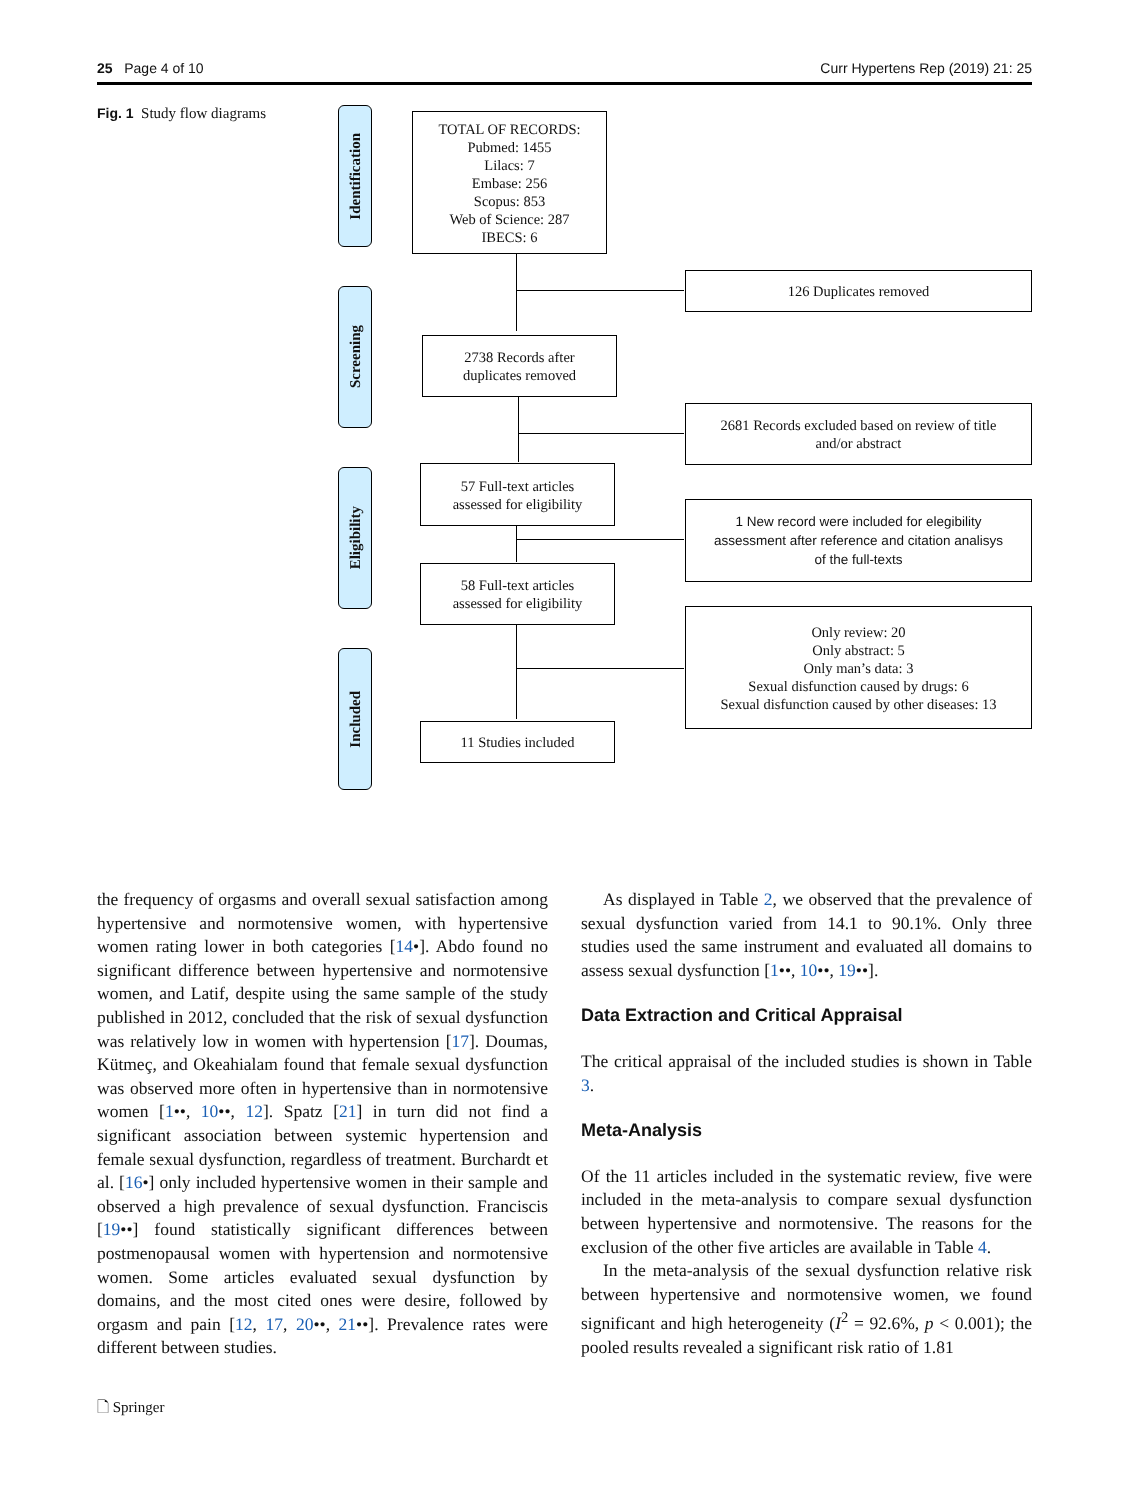25 Page 4 of 10 Curr Hypertens Rep (2019) 21: 25
Fig. 1 Study flow diagrams
Identification
Screening
Eligibility
Included
TOTAL OF RECORDS:
Pubmed: 1455
Lilacs: 7
Embase: 256
Scopus: 853
Web of Science: 287
IBECS: 6
126 Duplicates removed
2738 Records after
duplicates removed
2681 Records excluded based on review of title
and/or abstract
57 Full-text articles
assessed for eligibility
1 New record were included for elegibility
assessment after reference and citation analisys
of the full-texts
58 Full-text articles
assessed for eligibility
Only review: 20
Only abstract: 5
Only man’s data: 3
Sexual disfunction caused by drugs: 6
Sexual disfunction caused by other diseases: 13
11 Studies included
the frequency of orgasms and overall sexual satisfaction among hypertensive and normotensive women, with hypertensive women rating lower in both categories [14•]. Abdo found no significant difference between hypertensive and normotensive women, and Latif, despite using the same sample of the study published in 2012, concluded that the risk of sexual dysfunction was relatively low in women with hypertension [17]. Doumas, Kütmeç, and Okeahialam found that female sexual dysfunction was observed more often in hypertensive than in normotensive women [1••, 10••, 12]. Spatz [21] in turn did not find a significant association between systemic hypertension and female sexual dysfunction, regardless of treatment. Burchardt et al. [16•] only included hypertensive women in their sample and observed a high prevalence of sexual dysfunction. Franciscis [19••] found statistically significant differences between postmenopausal women with hypertension and normotensive women. Some articles evaluated sexual dysfunction by domains, and the most cited ones were desire, followed by orgasm and pain [12, 17, 20••, 21••]. Prevalence rates were different between studies.
As displayed in Table 2, we observed that the prevalence of sexual dysfunction varied from 14.1 to 90.1%. Only three studies used the same instrument and evaluated all domains to assess sexual dysfunction [1••, 10••, 19••].
Data Extraction and Critical Appraisal
The critical appraisal of the included studies is shown in Table 3.
Meta-Analysis
Of the 11 articles included in the systematic review, five were included in the meta-analysis to compare sexual dysfunction between hypertensive and normotensive. The reasons for the exclusion of the other five articles are available in Table 4.
In the meta-analysis of the sexual dysfunction relative risk between hypertensive and normotensive women, we found significant and high heterogeneity (I<sup>2</sup> = 92.6%, p < 0.001); the pooled results revealed a significant risk ratio of 1.81
🗋 Springer